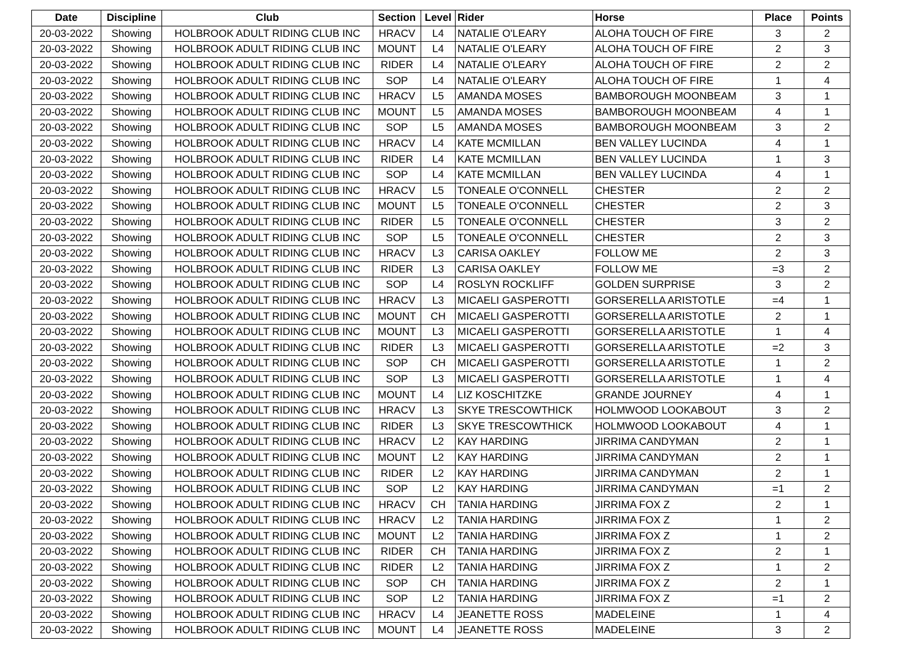| Date | Discipline | Club | Section | Level | Rider | Horse | Place | Points |
| --- | --- | --- | --- | --- | --- | --- | --- | --- |
| 20-03-2022 | Showing | HOLBROOK ADULT RIDING CLUB INC | HRACV | L4 | NATALIE O'LEARY | ALOHA TOUCH OF FIRE | 3 | 2 |
| 20-03-2022 | Showing | HOLBROOK ADULT RIDING CLUB INC | MOUNT | L4 | NATALIE O'LEARY | ALOHA TOUCH OF FIRE | 2 | 3 |
| 20-03-2022 | Showing | HOLBROOK ADULT RIDING CLUB INC | RIDER | L4 | NATALIE O'LEARY | ALOHA TOUCH OF FIRE | 2 | 2 |
| 20-03-2022 | Showing | HOLBROOK ADULT RIDING CLUB INC | SOP | L4 | NATALIE O'LEARY | ALOHA TOUCH OF FIRE | 1 | 4 |
| 20-03-2022 | Showing | HOLBROOK ADULT RIDING CLUB INC | HRACV | L5 | AMANDA MOSES | BAMBOROUGH MOONBEAM | 3 | 1 |
| 20-03-2022 | Showing | HOLBROOK ADULT RIDING CLUB INC | MOUNT | L5 | AMANDA MOSES | BAMBOROUGH MOONBEAM | 4 | 1 |
| 20-03-2022 | Showing | HOLBROOK ADULT RIDING CLUB INC | SOP | L5 | AMANDA MOSES | BAMBOROUGH MOONBEAM | 3 | 2 |
| 20-03-2022 | Showing | HOLBROOK ADULT RIDING CLUB INC | HRACV | L4 | KATE MCMILLAN | BEN VALLEY LUCINDA | 4 | 1 |
| 20-03-2022 | Showing | HOLBROOK ADULT RIDING CLUB INC | RIDER | L4 | KATE MCMILLAN | BEN VALLEY LUCINDA | 1 | 3 |
| 20-03-2022 | Showing | HOLBROOK ADULT RIDING CLUB INC | SOP | L4 | KATE MCMILLAN | BEN VALLEY LUCINDA | 4 | 1 |
| 20-03-2022 | Showing | HOLBROOK ADULT RIDING CLUB INC | HRACV | L5 | TONEALE O'CONNELL | CHESTER | 2 | 2 |
| 20-03-2022 | Showing | HOLBROOK ADULT RIDING CLUB INC | MOUNT | L5 | TONEALE O'CONNELL | CHESTER | 2 | 3 |
| 20-03-2022 | Showing | HOLBROOK ADULT RIDING CLUB INC | RIDER | L5 | TONEALE O'CONNELL | CHESTER | 3 | 2 |
| 20-03-2022 | Showing | HOLBROOK ADULT RIDING CLUB INC | SOP | L5 | TONEALE O'CONNELL | CHESTER | 2 | 3 |
| 20-03-2022 | Showing | HOLBROOK ADULT RIDING CLUB INC | HRACV | L3 | CARISA OAKLEY | FOLLOW ME | 2 | 3 |
| 20-03-2022 | Showing | HOLBROOK ADULT RIDING CLUB INC | RIDER | L3 | CARISA OAKLEY | FOLLOW ME | =3 | 2 |
| 20-03-2022 | Showing | HOLBROOK ADULT RIDING CLUB INC | SOP | L4 | ROSLYN ROCKLIFF | GOLDEN SURPRISE | 3 | 2 |
| 20-03-2022 | Showing | HOLBROOK ADULT RIDING CLUB INC | HRACV | L3 | MICAELI GASPEROTTI | GORSERELLA ARISTOTLE | =4 | 1 |
| 20-03-2022 | Showing | HOLBROOK ADULT RIDING CLUB INC | MOUNT | CH | MICAELI GASPEROTTI | GORSERELLA ARISTOTLE | 2 | 1 |
| 20-03-2022 | Showing | HOLBROOK ADULT RIDING CLUB INC | MOUNT | L3 | MICAELI GASPEROTTI | GORSERELLA ARISTOTLE | 1 | 4 |
| 20-03-2022 | Showing | HOLBROOK ADULT RIDING CLUB INC | RIDER | L3 | MICAELI GASPEROTTI | GORSERELLA ARISTOTLE | =2 | 3 |
| 20-03-2022 | Showing | HOLBROOK ADULT RIDING CLUB INC | SOP | CH | MICAELI GASPEROTTI | GORSERELLA ARISTOTLE | 1 | 2 |
| 20-03-2022 | Showing | HOLBROOK ADULT RIDING CLUB INC | SOP | L3 | MICAELI GASPEROTTI | GORSERELLA ARISTOTLE | 1 | 4 |
| 20-03-2022 | Showing | HOLBROOK ADULT RIDING CLUB INC | MOUNT | L4 | LIZ KOSCHITZKE | GRANDE JOURNEY | 4 | 1 |
| 20-03-2022 | Showing | HOLBROOK ADULT RIDING CLUB INC | HRACV | L3 | SKYE TRESCOWTHICK | HOLMWOOD LOOKABOUT | 3 | 2 |
| 20-03-2022 | Showing | HOLBROOK ADULT RIDING CLUB INC | RIDER | L3 | SKYE TRESCOWTHICK | HOLMWOOD LOOKABOUT | 4 | 1 |
| 20-03-2022 | Showing | HOLBROOK ADULT RIDING CLUB INC | HRACV | L2 | KAY HARDING | JIRRIMA CANDYMAN | 2 | 1 |
| 20-03-2022 | Showing | HOLBROOK ADULT RIDING CLUB INC | MOUNT | L2 | KAY HARDING | JIRRIMA CANDYMAN | 2 | 1 |
| 20-03-2022 | Showing | HOLBROOK ADULT RIDING CLUB INC | RIDER | L2 | KAY HARDING | JIRRIMA CANDYMAN | 2 | 1 |
| 20-03-2022 | Showing | HOLBROOK ADULT RIDING CLUB INC | SOP | L2 | KAY HARDING | JIRRIMA CANDYMAN | =1 | 2 |
| 20-03-2022 | Showing | HOLBROOK ADULT RIDING CLUB INC | HRACV | CH | TANIA HARDING | JIRRIMA FOX Z | 2 | 1 |
| 20-03-2022 | Showing | HOLBROOK ADULT RIDING CLUB INC | HRACV | L2 | TANIA HARDING | JIRRIMA FOX Z | 1 | 2 |
| 20-03-2022 | Showing | HOLBROOK ADULT RIDING CLUB INC | MOUNT | L2 | TANIA HARDING | JIRRIMA FOX Z | 1 | 2 |
| 20-03-2022 | Showing | HOLBROOK ADULT RIDING CLUB INC | RIDER | CH | TANIA HARDING | JIRRIMA FOX Z | 2 | 1 |
| 20-03-2022 | Showing | HOLBROOK ADULT RIDING CLUB INC | RIDER | L2 | TANIA HARDING | JIRRIMA FOX Z | 1 | 2 |
| 20-03-2022 | Showing | HOLBROOK ADULT RIDING CLUB INC | SOP | CH | TANIA HARDING | JIRRIMA FOX Z | 2 | 1 |
| 20-03-2022 | Showing | HOLBROOK ADULT RIDING CLUB INC | SOP | L2 | TANIA HARDING | JIRRIMA FOX Z | =1 | 2 |
| 20-03-2022 | Showing | HOLBROOK ADULT RIDING CLUB INC | HRACV | L4 | JEANETTE ROSS | MADELEINE | 1 | 4 |
| 20-03-2022 | Showing | HOLBROOK ADULT RIDING CLUB INC | MOUNT | L4 | JEANETTE ROSS | MADELEINE | 3 | 2 |